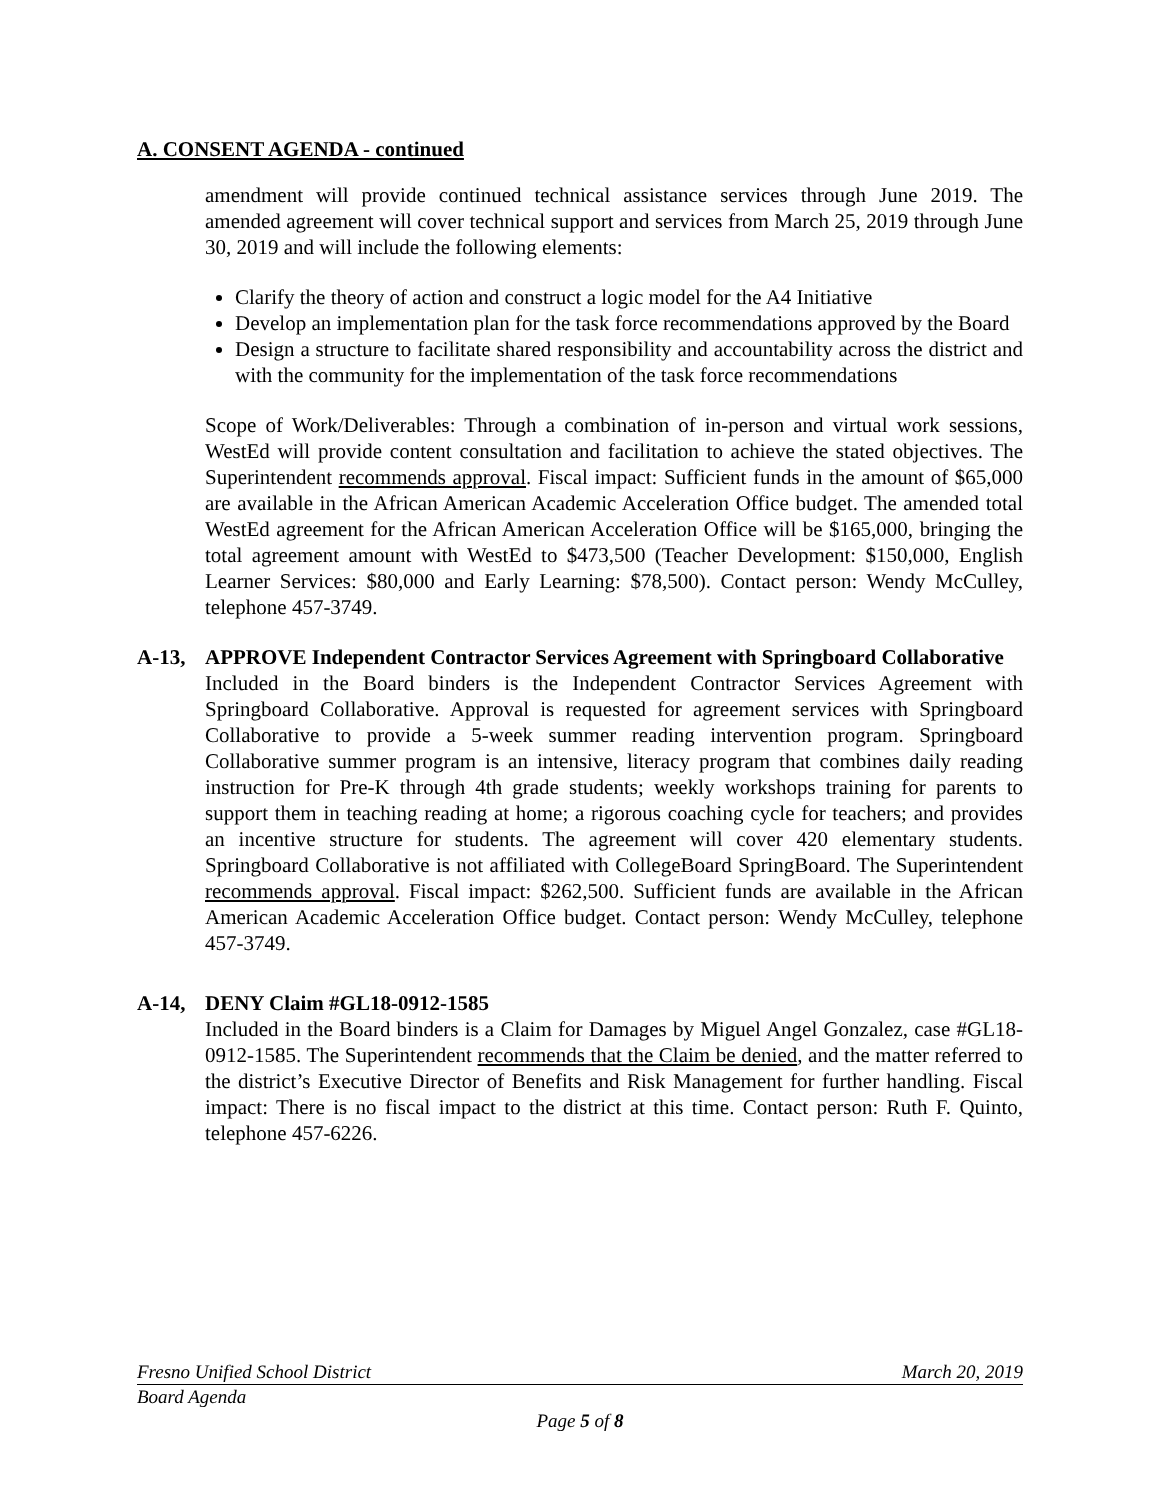A. CONSENT AGENDA - continued
amendment will provide continued technical assistance services through June 2019. The amended agreement will cover technical support and services from March 25, 2019 through June 30, 2019 and will include the following elements:
Clarify the theory of action and construct a logic model for the A4 Initiative
Develop an implementation plan for the task force recommendations approved by the Board
Design a structure to facilitate shared responsibility and accountability across the district and with the community for the implementation of the task force recommendations
Scope of Work/Deliverables: Through a combination of in-person and virtual work sessions, WestEd will provide content consultation and facilitation to achieve the stated objectives. The Superintendent recommends approval. Fiscal impact: Sufficient funds in the amount of $65,000 are available in the African American Academic Acceleration Office budget. The amended total WestEd agreement for the African American Acceleration Office will be $165,000, bringing the total agreement amount with WestEd to $473,500 (Teacher Development: $150,000, English Learner Services: $80,000 and Early Learning: $78,500). Contact person: Wendy McCulley, telephone 457-3749.
A-13, APPROVE Independent Contractor Services Agreement with Springboard Collaborative
Included in the Board binders is the Independent Contractor Services Agreement with Springboard Collaborative. Approval is requested for agreement services with Springboard Collaborative to provide a 5-week summer reading intervention program. Springboard Collaborative summer program is an intensive, literacy program that combines daily reading instruction for Pre-K through 4th grade students; weekly workshops training for parents to support them in teaching reading at home; a rigorous coaching cycle for teachers; and provides an incentive structure for students. The agreement will cover 420 elementary students. Springboard Collaborative is not affiliated with CollegeBoard SpringBoard. The Superintendent recommends approval. Fiscal impact: $262,500. Sufficient funds are available in the African American Academic Acceleration Office budget. Contact person: Wendy McCulley, telephone 457-3749.
A-14, DENY Claim #GL18-0912-1585
Included in the Board binders is a Claim for Damages by Miguel Angel Gonzalez, case #GL18-0912-1585. The Superintendent recommends that the Claim be denied, and the matter referred to the district’s Executive Director of Benefits and Risk Management for further handling. Fiscal impact: There is no fiscal impact to the district at this time. Contact person: Ruth F. Quinto, telephone 457-6226.
Fresno Unified School District March 20, 2019
Board Agenda
Page 5 of 8